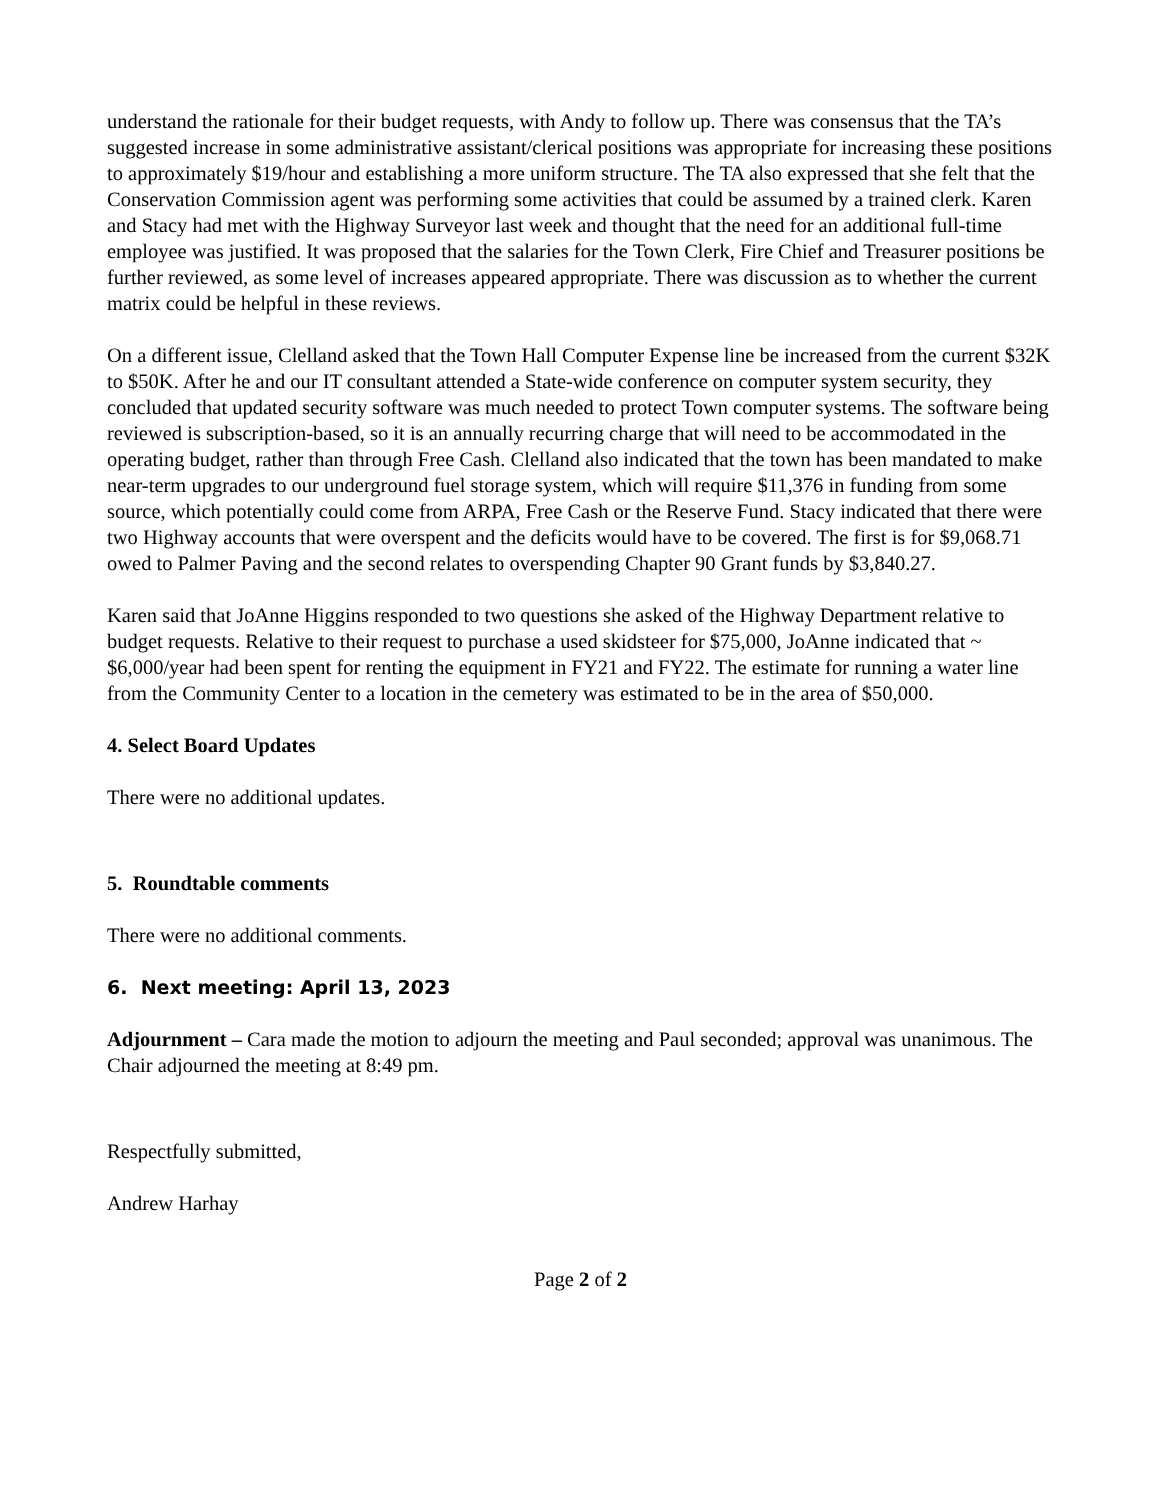understand the rationale for their budget requests, with Andy to follow up. There was consensus that the TA’s suggested increase in some administrative assistant/clerical positions was appropriate for increasing these positions to approximately $19/hour and establishing a more uniform structure. The TA also expressed that she felt that the Conservation Commission agent was performing some activities that could be assumed by a trained clerk. Karen and Stacy had met with the Highway Surveyor last week and thought that the need for an additional full-time employee was justified. It was proposed that the salaries for the Town Clerk, Fire Chief and Treasurer positions be further reviewed, as some level of increases appeared appropriate. There was discussion as to whether the current matrix could be helpful in these reviews.
On a different issue, Clelland asked that the Town Hall Computer Expense line be increased from the current $32K to $50K. After he and our IT consultant attended a State-wide conference on computer system security, they concluded that updated security software was much needed to protect Town computer systems. The software being reviewed is subscription-based, so it is an annually recurring charge that will need to be accommodated in the operating budget, rather than through Free Cash. Clelland also indicated that the town has been mandated to make near-term upgrades to our underground fuel storage system, which will require $11,376 in funding from some source, which potentially could come from ARPA, Free Cash or the Reserve Fund. Stacy indicated that there were two Highway accounts that were overspent and the deficits would have to be covered. The first is for $9,068.71 owed to Palmer Paving and the second relates to overspending Chapter 90 Grant funds by $3,840.27.
Karen said that JoAnne Higgins responded to two questions she asked of the Highway Department relative to budget requests. Relative to their request to purchase a used skidsteer for $75,000, JoAnne indicated that ~ $6,000/year had been spent for renting the equipment in FY21 and FY22. The estimate for running a water line from the Community Center to a location in the cemetery was estimated to be in the area of $50,000.
4. Select Board Updates
There were no additional updates.
5. Roundtable comments
There were no additional comments.
6. Next meeting: April 13, 2023
Adjournment – Cara made the motion to adjourn the meeting and Paul seconded; approval was unanimous. The Chair adjourned the meeting at 8:49 pm.
Respectfully submitted,
Andrew Harhay
Page 2 of 2